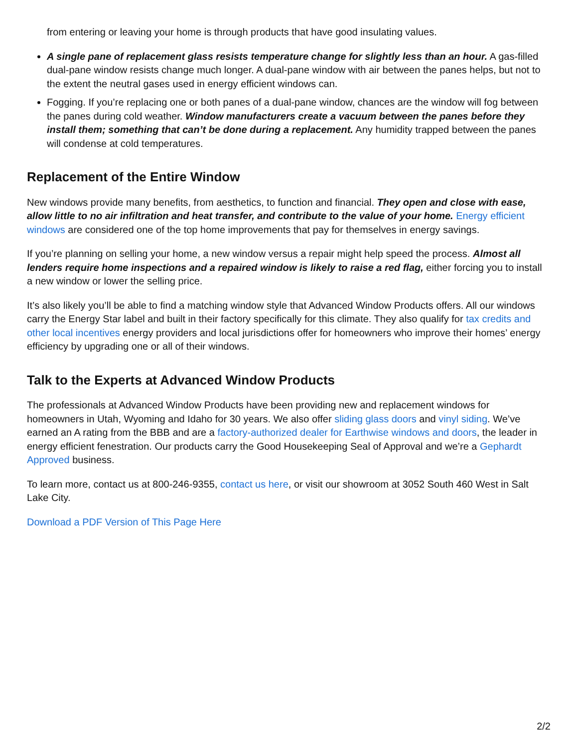from entering or leaving your home is through products that have good insulating values.
A single pane of replacement glass resists temperature change for slightly less than an hour. A gas-filled dual-pane window resists change much longer. A dual-pane window with air between the panes helps, but not to the extent the neutral gases used in energy efficient windows can.
Fogging. If you’re replacing one or both panes of a dual-pane window, chances are the window will fog between the panes during cold weather. Window manufacturers create a vacuum between the panes before they install them; something that can’t be done during a replacement. Any humidity trapped between the panes will condense at cold temperatures.
Replacement of the Entire Window
New windows provide many benefits, from aesthetics, to function and financial. They open and close with ease, allow little to no air infiltration and heat transfer, and contribute to the value of your home. Energy efficient windows are considered one of the top home improvements that pay for themselves in energy savings.
If you’re planning on selling your home, a new window versus a repair might help speed the process. Almost all lenders require home inspections and a repaired window is likely to raise a red flag, either forcing you to install a new window or lower the selling price.
It’s also likely you’ll be able to find a matching window style that Advanced Window Products offers. All our windows carry the Energy Star label and built in their factory specifically for this climate. They also qualify for tax credits and other local incentives energy providers and local jurisdictions offer for homeowners who improve their homes’ energy efficiency by upgrading one or all of their windows.
Talk to the Experts at Advanced Window Products
The professionals at Advanced Window Products have been providing new and replacement windows for homeowners in Utah, Wyoming and Idaho for 30 years. We also offer sliding glass doors and vinyl siding. We’ve earned an A rating from the BBB and are a factory-authorized dealer for Earthwise windows and doors, the leader in energy efficient fenestration. Our products carry the Good Housekeeping Seal of Approval and we’re a Gephardt Approved business.
To learn more, contact us at 800-246-9355, contact us here, or visit our showroom at 3052 South 460 West in Salt Lake City.
Download a PDF Version of This Page Here
2/2